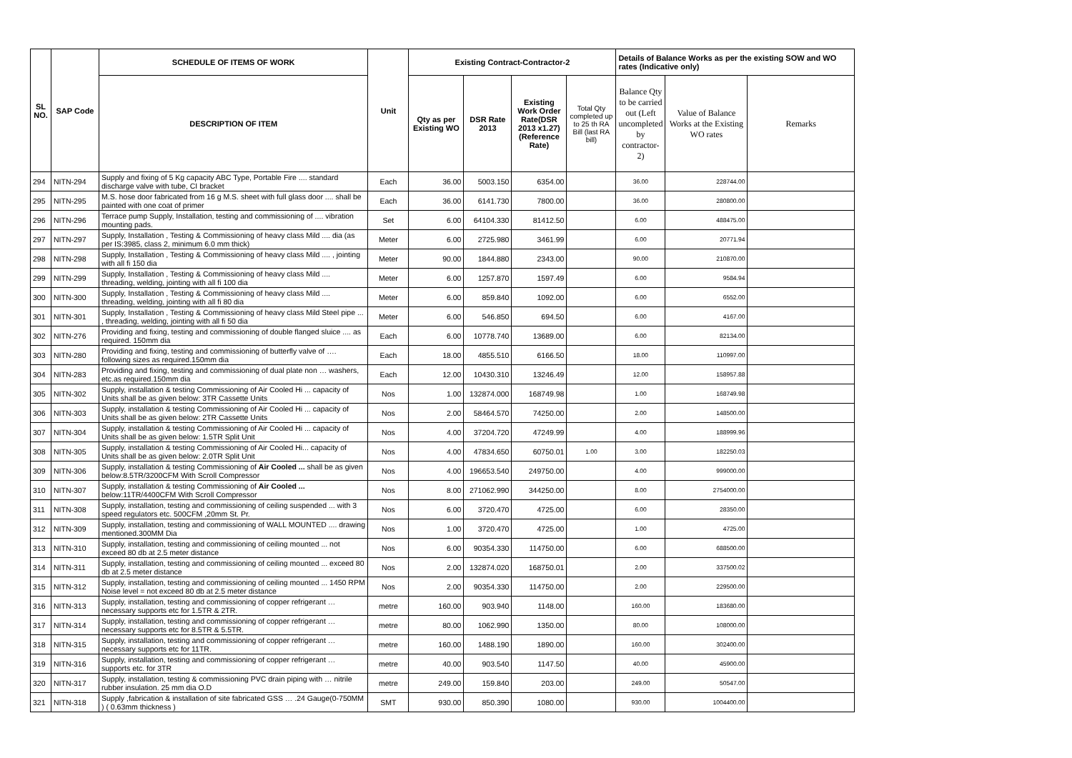| SL NO. | SAP Code | SCHEDULE OF ITEMS OF WORK | Unit | Existing Contract-Contractor-2 | | | | Details of Balance Works as per the existing SOW and WO rates (Indicative only) | | |
| --- | --- | --- | --- | --- | --- | --- | --- | --- | --- | --- |
| | | DESCRIPTION OF ITEM | | Qty as per Existing WO | DSR Rate 2013 | Existing Work Order Rate(DSR 2013 x1.27) (Reference Rate) | Total Qty completed up to 25 th RA Bill (last RA bill) | Balance Qty to be carried out (Left uncompleted by contractor-2) | Value of Balance Works at the Existing WO rates | Remarks |
| 294 | NITN-294 | Supply and fixing of 5 Kg capacity ABC Type, Portable Fire .... standard discharge valve with tube, CI bracket | Each | 36.00 | 5003.150 | 6354.00 | | 36.00 | 228744.00 | |
| 295 | NITN-295 | M.S. hose door fabricated from 16 g M.S. sheet with full glass door .... shall be painted with one coat of primer | Each | 36.00 | 6141.730 | 7800.00 | | 36.00 | 280800.00 | |
| 296 | NITN-296 | Terrace pump Supply, Installation, testing and commissioning of .... vibration mounting pads. | Set | 6.00 | 64104.330 | 81412.50 | | 6.00 | 488475.00 | |
| 297 | NITN-297 | Supply, Installation , Testing & Commissioning of heavy class Mild .... dia (as per IS:3985, class 2, minimum 6.0 mm thick) | Meter | 6.00 | 2725.980 | 3461.99 | | 6.00 | 20771.94 | |
| 298 | NITN-298 | Supply, Installation , Testing & Commissioning of heavy class Mild .... , jointing with all fi 150 dia | Meter | 90.00 | 1844.880 | 2343.00 | | 90.00 | 210870.00 | |
| 299 | NITN-299 | Supply, Installation , Testing & Commissioning of heavy class Mild .... threading, welding, jointing with all fi 100 dia | Meter | 6.00 | 1257.870 | 1597.49 | | 6.00 | 9584.94 | |
| 300 | NITN-300 | Supply, Installation , Testing & Commissioning of heavy class Mild .... threading, welding, jointing with all fi 80 dia | Meter | 6.00 | 859.840 | 1092.00 | | 6.00 | 6552.00 | |
| 301 | NITN-301 | Supply, Installation , Testing & Commissioning of heavy class Mild Steel pipe ... , threading, welding, jointing with all fi 50 dia | Meter | 6.00 | 546.850 | 694.50 | | 6.00 | 4167.00 | |
| 302 | NITN-276 | Providing and fixing, testing and commissioning of double flanged sluice .... as required. 150mm dia | Each | 6.00 | 10778.740 | 13689.00 | | 6.00 | 82134.00 | |
| 303 | NITN-280 | Providing and fixing, testing and commissioning of butterfly valve of …. following sizes as required.150mm dia | Each | 18.00 | 4855.510 | 6166.50 | | 18.00 | 110997.00 | |
| 304 | NITN-283 | Providing and fixing, testing and commissioning of dual plate non … washers, etc.as required.150mm dia | Each | 12.00 | 10430.310 | 13246.49 | | 12.00 | 158957.88 | |
| 305 | NITN-302 | Supply, installation & testing Commissioning of Air Cooled Hi ... capacity of Units shall be as given below: 3TR Cassette Units | Nos | 1.00 | 132874.000 | 168749.98 | | 1.00 | 168749.98 | |
| 306 | NITN-303 | Supply, installation & testing Commissioning of Air Cooled Hi ... capacity of Units shall be as given below: 2TR Cassette Units | Nos | 2.00 | 58464.570 | 74250.00 | | 2.00 | 148500.00 | |
| 307 | NITN-304 | Supply, installation & testing Commissioning of Air Cooled Hi ... capacity of Units shall be as given below: 1.5TR Split Unit | Nos | 4.00 | 37204.720 | 47249.99 | | 4.00 | 188999.96 | |
| 308 | NITN-305 | Supply, installation & testing Commissioning of Air Cooled Hi... capacity of Units shall be as given below: 2.0TR Split Unit | Nos | 4.00 | 47834.650 | 60750.01 | 1.00 | 3.00 | 182250.03 | |
| 309 | NITN-306 | Supply, installation & testing Commissioning of Air Cooled ... shall be as given below:8.5TR/3200CFM With Scroll Compressor | Nos | 4.00 | 196653.540 | 249750.00 | | 4.00 | 999000.00 | |
| 310 | NITN-307 | Supply, installation & testing Commissioning of Air Cooled ... below:11TR/4400CFM With Scroll Compressor | Nos | 8.00 | 271062.990 | 344250.00 | | 8.00 | 2754000.00 | |
| 311 | NITN-308 | Supply, installation, testing and commissioning of ceiling suspended ... with 3 speed regulators etc. 500CFM ,20mm St. Pr. | Nos | 6.00 | 3720.470 | 4725.00 | | 6.00 | 28350.00 | |
| 312 | NITN-309 | Supply, installation, testing and commissioning of WALL MOUNTED .... drawing mentioned.300MM Dia | Nos | 1.00 | 3720.470 | 4725.00 | | 1.00 | 4725.00 | |
| 313 | NITN-310 | Supply, installation, testing and commissioning of ceiling mounted ... not exceed 80 db at 2.5 meter distance | Nos | 6.00 | 90354.330 | 114750.00 | | 6.00 | 688500.00 | |
| 314 | NITN-311 | Supply, installation, testing and commissioning of ceiling mounted ... exceed 80 db at 2.5 meter distance | Nos | 2.00 | 132874.020 | 168750.01 | | 2.00 | 337500.02 | |
| 315 | NITN-312 | Supply, installation, testing and commissioning of ceiling mounted ... 1450 RPM Noise level = not exceed 80 db at 2.5 meter distance | Nos | 2.00 | 90354.330 | 114750.00 | | 2.00 | 229500.00 | |
| 316 | NITN-313 | Supply, installation, testing and commissioning of copper refrigerant … necessary supports etc for 1.5TR & 2TR. | metre | 160.00 | 903.940 | 1148.00 | | 160.00 | 183680.00 | |
| 317 | NITN-314 | Supply, installation, testing and commissioning of copper refrigerant … necessary supports etc for 8.5TR & 5.5TR. | metre | 80.00 | 1062.990 | 1350.00 | | 80.00 | 108000.00 | |
| 318 | NITN-315 | Supply, installation, testing and commissioning of copper refrigerant … necessary supports etc for 11TR. | metre | 160.00 | 1488.190 | 1890.00 | | 160.00 | 302400.00 | |
| 319 | NITN-316 | Supply, installation, testing and commissioning of copper refrigerant … supports etc. for 3TR | metre | 40.00 | 903.540 | 1147.50 | | 40.00 | 45900.00 | |
| 320 | NITN-317 | Supply, installation, testing & commissioning PVC drain piping with … nitrile rubber insulation. 25 mm dia O.D | metre | 249.00 | 159.840 | 203.00 | | 249.00 | 50547.00 | |
| 321 | NITN-318 | Supply ,fabrication & installation of site fabricated GSS … .24 Gauge(0-750MM ) ( 0.63mm thickness ) | SMT | 930.00 | 850.390 | 1080.00 | | 930.00 | 1004400.00 | |